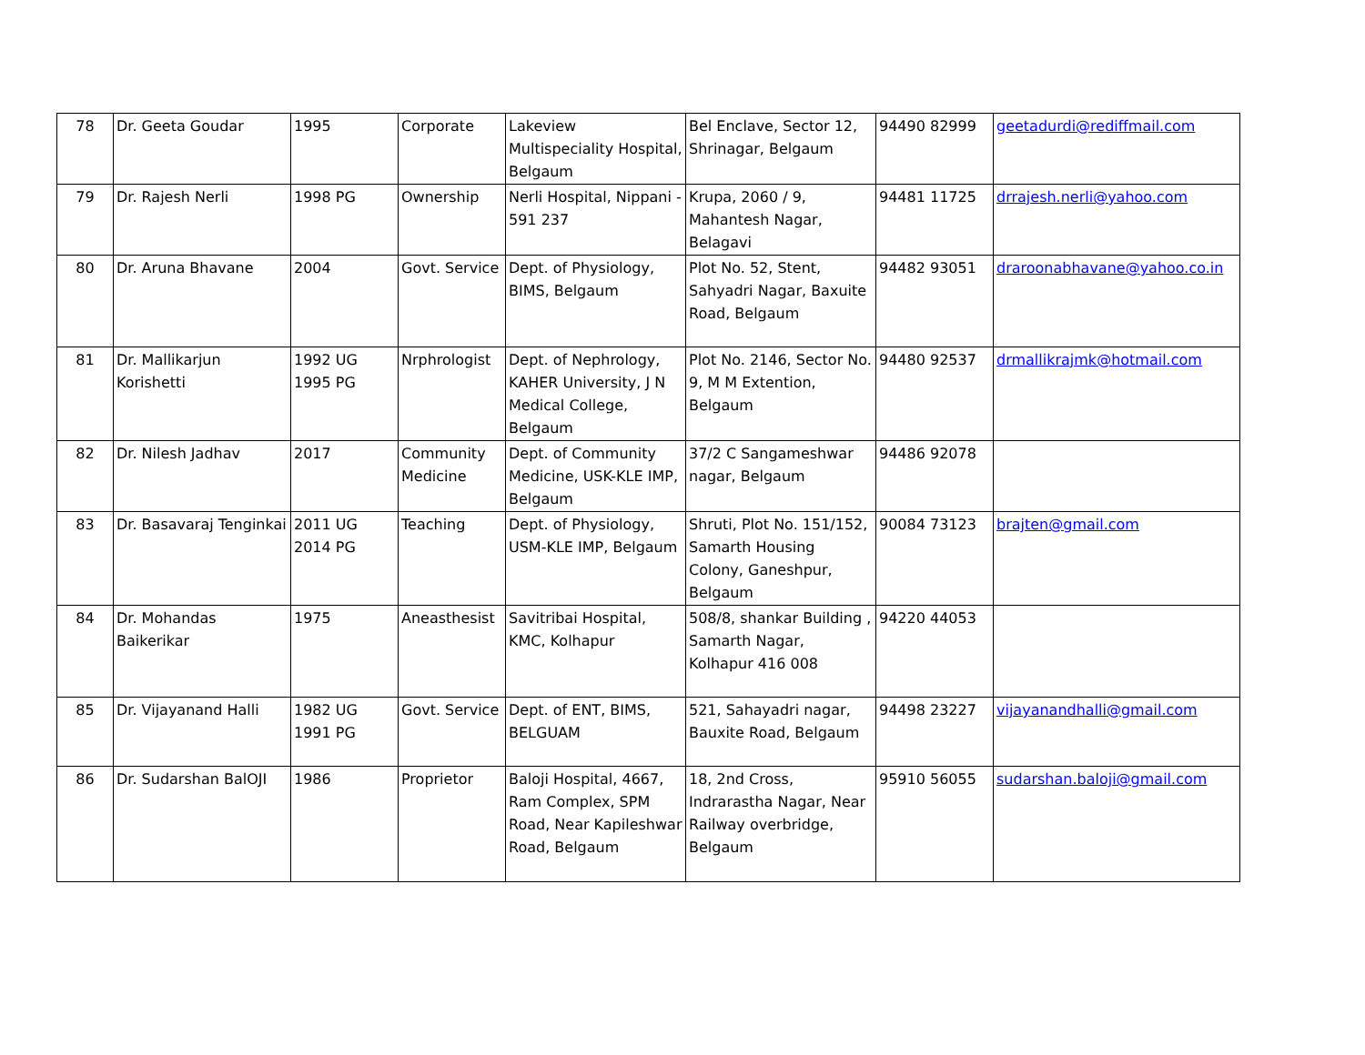| 78 | Dr. Geeta Goudar | 1995 | Corporate | Lakeview Multispeciality Hospital, Belgaum | Bel Enclave, Sector 12, Shrinagar, Belgaum | 94490 82999 | geetadurdi@rediffmail.com |
| 79 | Dr. Rajesh Nerli | 1998 PG | Ownership | Nerli Hospital, Nippani - 591 237 | Krupa, 2060 / 9, Mahantesh Nagar, Belagavi | 94481 11725 | drrajesh.nerli@yahoo.com |
| 80 | Dr. Aruna Bhavane | 2004 | Govt. Service | Dept. of Physiology, BIMS, Belgaum | Plot No. 52, Stent, Sahyadri Nagar, Baxuite Road, Belgaum | 94482 93051 | draroonabhavane@yahoo.co.in |
| 81 | Dr. Mallikarjun Korishetti | 1992 UG 1995 PG | Nrphrologist | Dept. of Nephrology, KAHER University, J N Medical College, Belgaum | Plot No. 2146, Sector No. 9, M M Extention, Belgaum | 94480 92537 | drmallikrajmk@hotmail.com |
| 82 | Dr. Nilesh Jadhav | 2017 | Community Medicine | Dept. of Community Medicine, USK-KLE IMP, Belgaum | 37/2 C Sangameshwar nagar, Belgaum | 94486 92078 | |
| 83 | Dr. Basavaraj Tenginkai | 2011 UG 2014 PG | Teaching | Dept. of Physiology, USM-KLE IMP, Belgaum | Shruti, Plot No. 151/152, Samarth Housing Colony, Ganeshpur, Belgaum | 90084 73123 | brajten@gmail.com |
| 84 | Dr. Mohandas Baikerikar | 1975 | Aneasthesist | Savitribai Hospital, KMC, Kolhapur | 508/8, shankar Building , Samarth Nagar, Kolhapur 416 008 | 94220 44053 | |
| 85 | Dr. Vijayanand Halli | 1982 UG 1991 PG | Govt. Service | Dept. of ENT, BIMS, BELGUAM | 521, Sahayadri nagar, Bauxite Road, Belgaum | 94498 23227 | vijayanandhalli@gmail.com |
| 86 | Dr. Sudarshan BalOJI | 1986 | Proprietor | Baloji Hospital, 4667, Ram Complex, SPM Road, Near Kapileshwar Road, Belgaum | 18, 2nd Cross, Indrarastha Nagar, Near Railway overbridge, Belgaum | 95910 56055 | sudarshan.baloji@gmail.com |